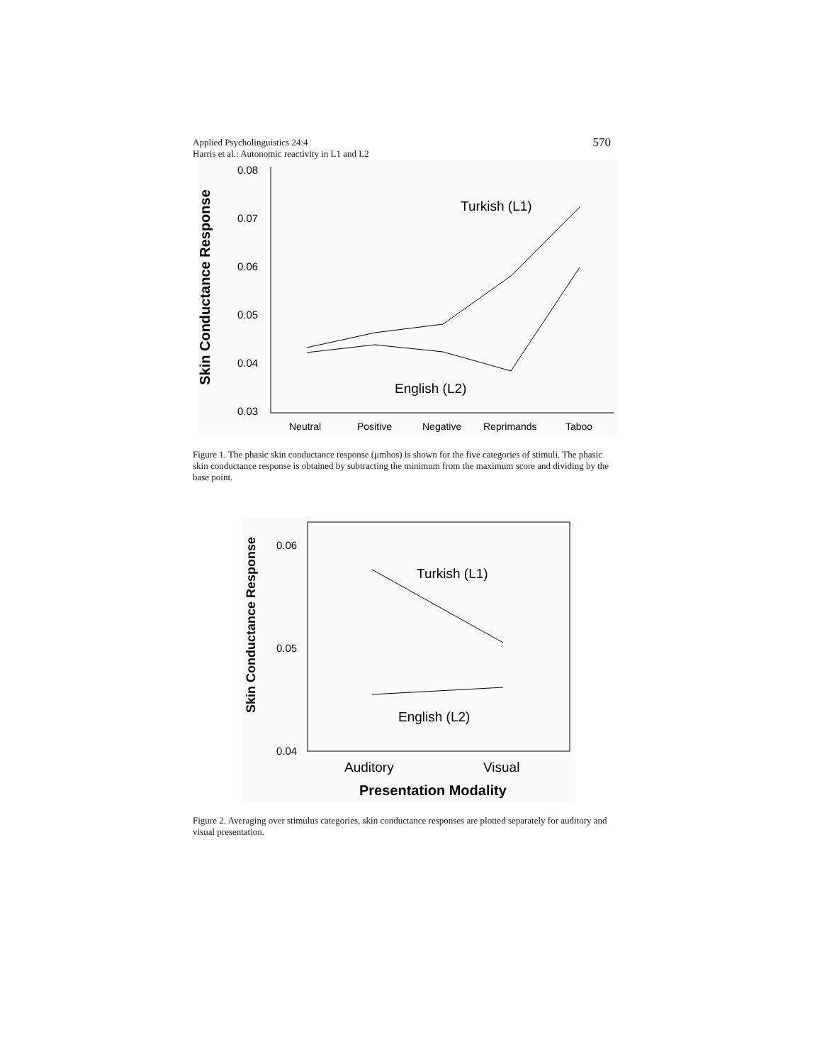Applied Psycholinguistics 24:4
Harris et al.: Autonomic reactivity in L1 and L2
570
Skin Conductance Response
0.08
0.07
0.06
0.05
0.04
0.03
Turkish (L1)
English (L2)
Neutral
Positive
Negative
Reprimands
Taboo
Figure 1. The phasic skin conductance response (μmhos) is shown for the five categories of stimuli. The phasic skin conductance response is obtained by subtracting the minimum from the maximum score and dividing by the base point.
Skin Conductance Response
0.06
0.05
0.04
Turkish (L1)
English (L2)
Auditory
Visual
Presentation Modality
Figure 2. Averaging over stimulus categories, skin conductance responses are plotted separately for auditory and visual presentation.